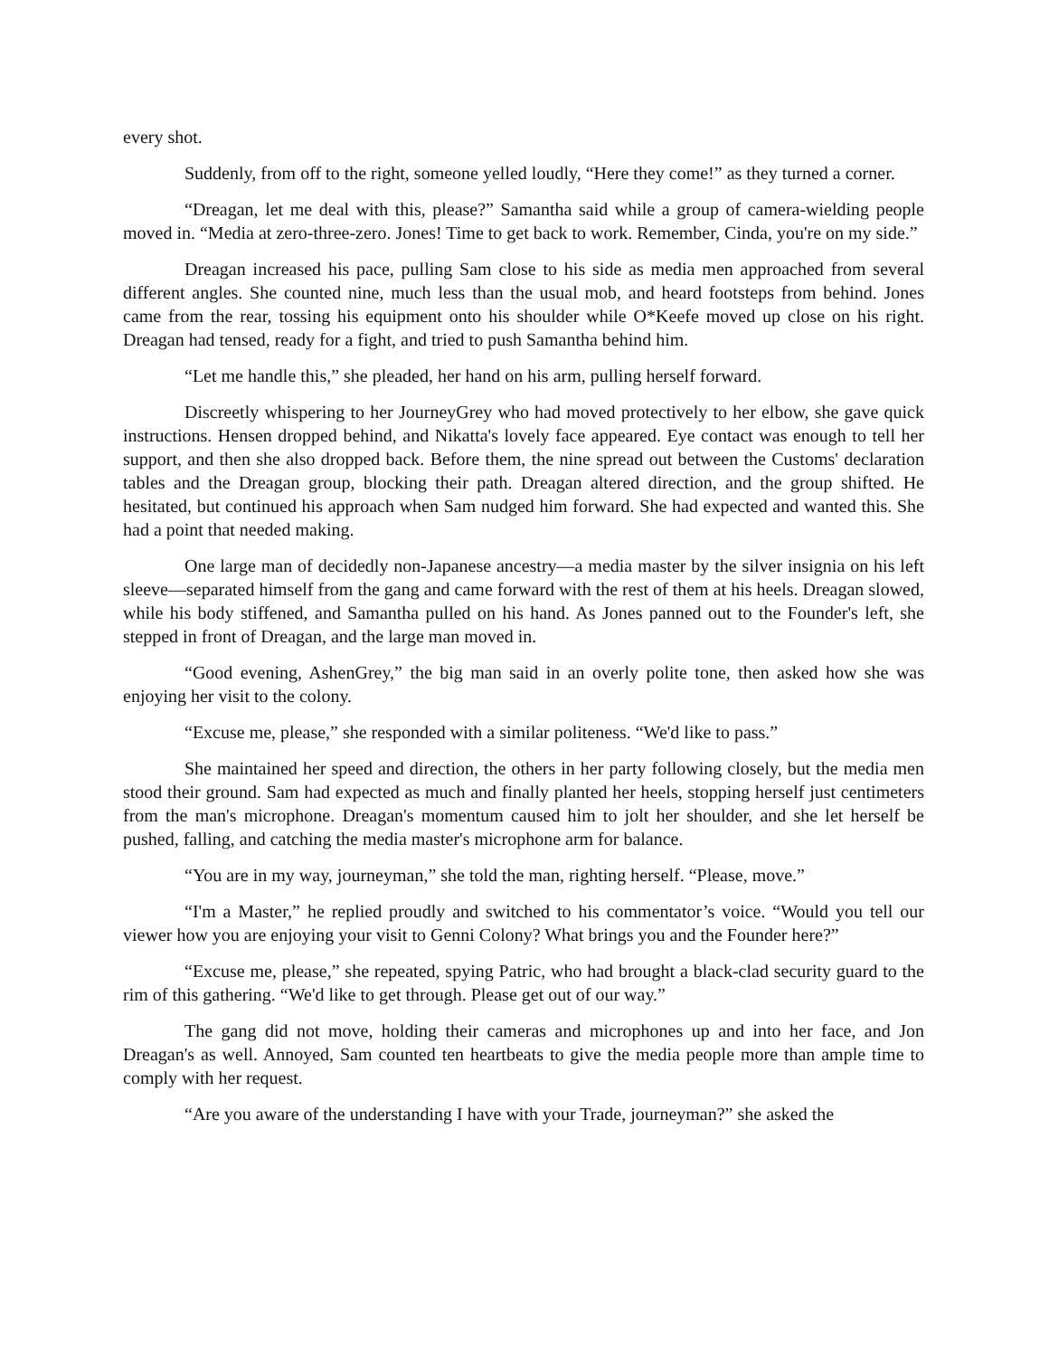every shot.
Suddenly, from off to the right, someone yelled loudly, “Here they come!” as they turned a corner.
“Dreagan, let me deal with this, please?” Samantha said while a group of camera-wielding people moved in. “Media at zero-three-zero. Jones! Time to get back to work. Remember, Cinda, you're on my side.”
Dreagan increased his pace, pulling Sam close to his side as media men approached from several different angles. She counted nine, much less than the usual mob, and heard footsteps from behind. Jones came from the rear, tossing his equipment onto his shoulder while O*Keefe moved up close on his right. Dreagan had tensed, ready for a fight, and tried to push Samantha behind him.
“Let me handle this,” she pleaded, her hand on his arm, pulling herself forward.
Discreetly whispering to her JourneyGrey who had moved protectively to her elbow, she gave quick instructions. Hensen dropped behind, and Nikatta's lovely face appeared. Eye contact was enough to tell her support, and then she also dropped back. Before them, the nine spread out between the Customs' declaration tables and the Dreagan group, blocking their path. Dreagan altered direction, and the group shifted. He hesitated, but continued his approach when Sam nudged him forward. She had expected and wanted this. She had a point that needed making.
One large man of decidedly non-Japanese ancestry—a media master by the silver insignia on his left sleeve—separated himself from the gang and came forward with the rest of them at his heels. Dreagan slowed, while his body stiffened, and Samantha pulled on his hand. As Jones panned out to the Founder's left, she stepped in front of Dreagan, and the large man moved in.
“Good evening, AshenGrey,” the big man said in an overly polite tone, then asked how she was enjoying her visit to the colony.
“Excuse me, please,” she responded with a similar politeness. “We'd like to pass.”
She maintained her speed and direction, the others in her party following closely, but the media men stood their ground. Sam had expected as much and finally planted her heels, stopping herself just centimeters from the man's microphone. Dreagan's momentum caused him to jolt her shoulder, and she let herself be pushed, falling, and catching the media master's microphone arm for balance.
“You are in my way, journeyman,” she told the man, righting herself. “Please, move.”
“I'm a Master,” he replied proudly and switched to his commentator’s voice. “Would you tell our viewer how you are enjoying your visit to Genni Colony? What brings you and the Founder here?”
“Excuse me, please,” she repeated, spying Patric, who had brought a black-clad security guard to the rim of this gathering. “We'd like to get through. Please get out of our way.”
The gang did not move, holding their cameras and microphones up and into her face, and Jon Dreagan's as well. Annoyed, Sam counted ten heartbeats to give the media people more than ample time to comply with her request.
“Are you aware of the understanding I have with your Trade, journeyman?” she asked the